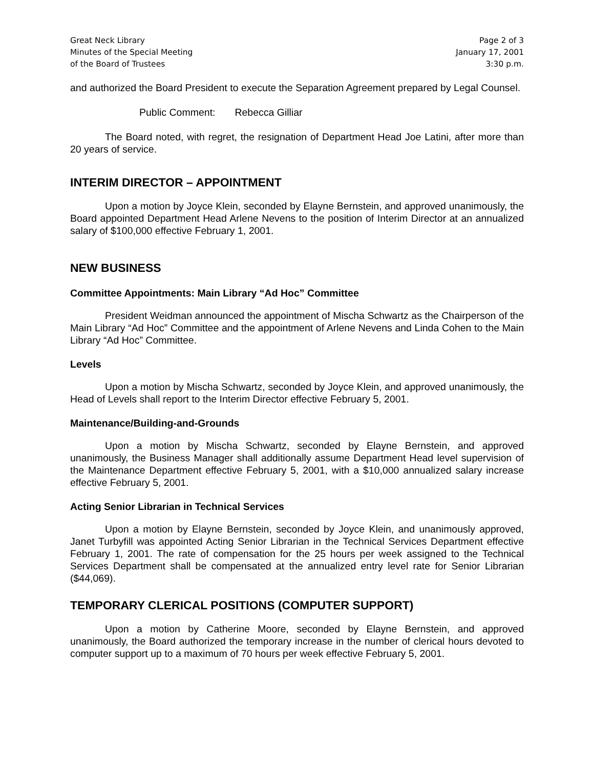Great Neck Library
Minutes of the Special Meeting
of the Board of Trustees
Page 2 of 3
January 17, 2001
3:30 p.m.
and authorized the Board President to execute the Separation Agreement prepared by Legal Counsel.
Public Comment: Rebecca Gilliar
The Board noted, with regret, the resignation of Department Head Joe Latini, after more than 20 years of service.
INTERIM DIRECTOR – APPOINTMENT
Upon a motion by Joyce Klein, seconded by Elayne Bernstein, and approved unanimously, the Board appointed Department Head Arlene Nevens to the position of Interim Director at an annualized salary of $100,000 effective February 1, 2001.
NEW BUSINESS
Committee Appointments: Main Library “Ad Hoc” Committee
President Weidman announced the appointment of Mischa Schwartz as the Chairperson of the Main Library “Ad Hoc” Committee and the appointment of Arlene Nevens and Linda Cohen to the Main Library “Ad Hoc” Committee.
Levels
Upon a motion by Mischa Schwartz, seconded by Joyce Klein, and approved unanimously, the Head of Levels shall report to the Interim Director effective February 5, 2001.
Maintenance/Building-and-Grounds
Upon a motion by Mischa Schwartz, seconded by Elayne Bernstein, and approved unanimously, the Business Manager shall additionally assume Department Head level supervision of the Maintenance Department effective February 5, 2001, with a $10,000 annualized salary increase effective February 5, 2001.
Acting Senior Librarian in Technical Services
Upon a motion by Elayne Bernstein, seconded by Joyce Klein, and unanimously approved, Janet Turbyfill was appointed Acting Senior Librarian in the Technical Services Department effective February 1, 2001. The rate of compensation for the 25 hours per week assigned to the Technical Services Department shall be compensated at the annualized entry level rate for Senior Librarian ($44,069).
TEMPORARY CLERICAL POSITIONS (COMPUTER SUPPORT)
Upon a motion by Catherine Moore, seconded by Elayne Bernstein, and approved unanimously, the Board authorized the temporary increase in the number of clerical hours devoted to computer support up to a maximum of 70 hours per week effective February 5, 2001.